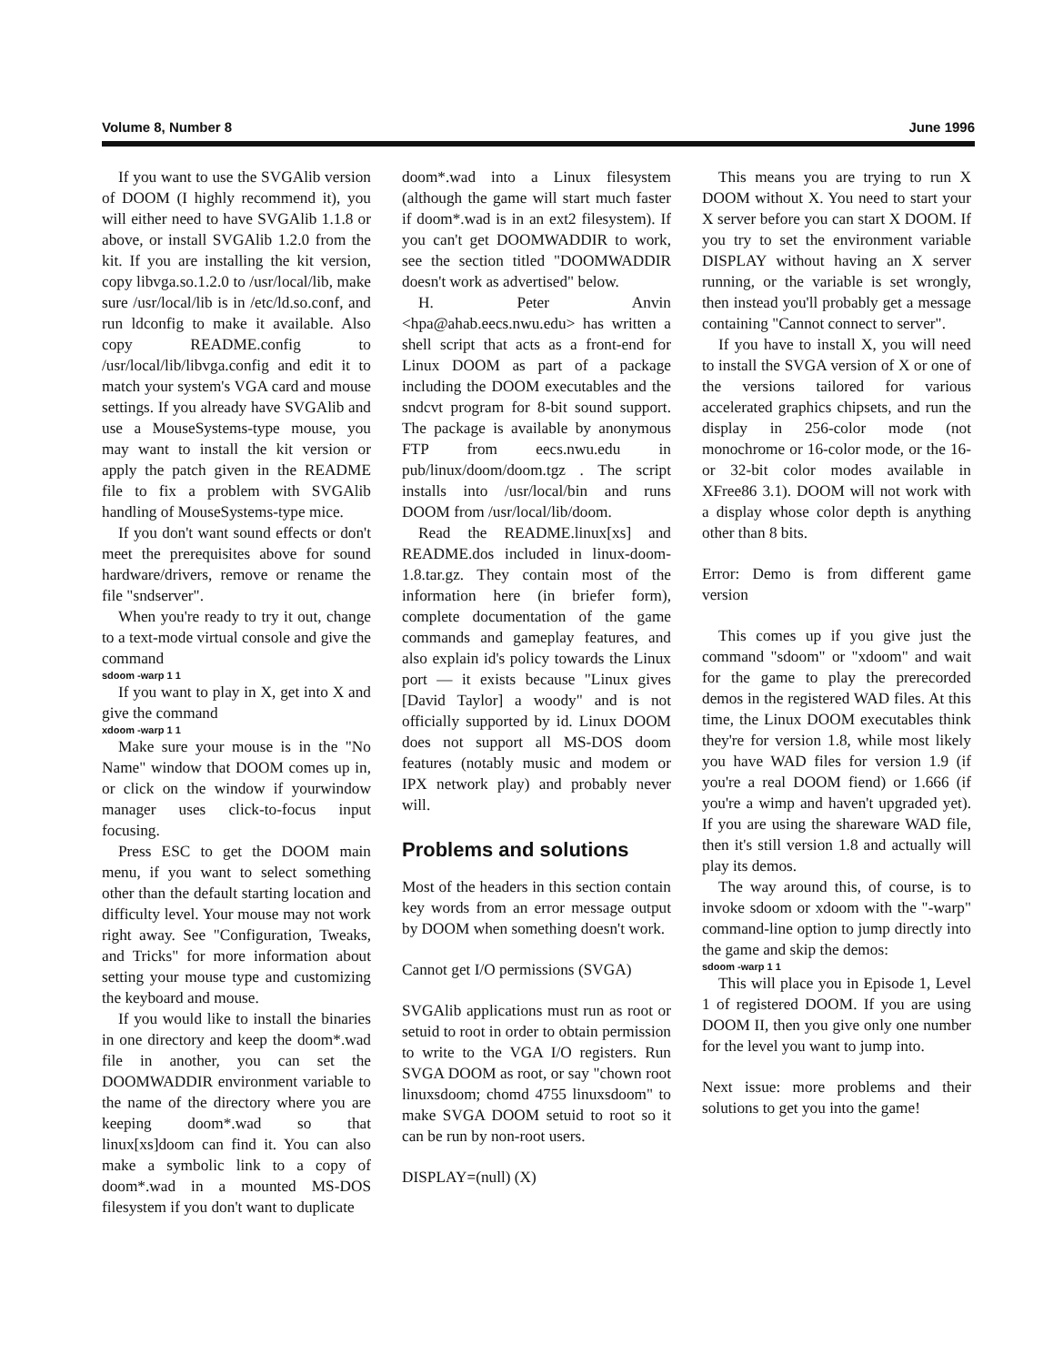Volume 8, Number 8 June 1996
If you want to use the SVGAlib version of DOOM (I highly recommend it), you will either need to have SVGAlib 1.1.8 or above, or install SVGAlib 1.2.0 from the kit. If you are installing the kit version, copy libvga.so.1.2.0 to /usr/local/lib, make sure /usr/local/lib is in /etc/ld.so.conf, and run ldconfig to make it available. Also copy README.config to /usr/local/lib/libvga.config and edit it to match your system's VGA card and mouse settings. If you already have SVGAlib and use a MouseSystems-type mouse, you may want to install the kit version or apply the patch given in the README file to fix a problem with SVGAlib handling of MouseSystems-type mice.
If you don't want sound effects or don't meet the prerequisites above for sound hardware/drivers, remove or rename the file "sndserver".
When you're ready to try it out, change to a text-mode virtual console and give the command
sdoom -warp 1 1
If you want to play in X, get into X and give the command
xdoom -warp 1 1
Make sure your mouse is in the "No Name" window that DOOM comes up in, or click on the window if yourwindow manager uses click-to-focus input focusing.
Press ESC to get the DOOM main menu, if you want to select something other than the default starting location and difficulty level. Your mouse may not work right away. See "Configuration, Tweaks, and Tricks" for more information about setting your mouse type and customizing the keyboard and mouse.
If you would like to install the binaries in one directory and keep the doom*.wad file in another, you can set the DOOMWADDIR environment variable to the name of the directory where you are keeping doom*.wad so that linux[xs]doom can find it. You can also make a symbolic link to a copy of doom*.wad in a mounted MS-DOS filesystem if you don't want to duplicate
doom*.wad into a Linux filesystem (although the game will start much faster if doom*.wad is in an ext2 filesystem). If you can't get DOOMWADDIR to work, see the section titled "DOOMWADDIR doesn't work as advertised" below.
H. Peter Anvin <hpa@ahab.eecs.nwu.edu> has written a shell script that acts as a front-end for Linux DOOM as part of a package including the DOOM executables and the sndcvt program for 8-bit sound support. The package is available by anonymous FTP from eecs.nwu.edu in pub/linux/doom/doom.tgz . The script installs into /usr/local/bin and runs DOOM from /usr/local/lib/doom.
Read the README.linux[xs] and README.dos included in linux-doom-1.8.tar.gz. They contain most of the information here (in briefer form), complete documentation of the game commands and gameplay features, and also explain id's policy towards the Linux port — it exists because "Linux gives [David Taylor] a woody" and is not officially supported by id. Linux DOOM does not support all MS-DOS doom features (notably music and modem or IPX network play) and probably never will.
Problems and solutions
Most of the headers in this section contain key words from an error message output by DOOM when something doesn't work.
Cannot get I/O permissions (SVGA)
SVGAlib applications must run as root or setuid to root in order to obtain permission to write to the VGA I/O registers. Run SVGA DOOM as root, or say "chown root linuxsdoom; chomd 4755 linuxsdoom" to make SVGA DOOM setuid to root so it can be run by non-root users.
DISPLAY=(null) (X)
This means you are trying to run X DOOM without X. You need to start your X server before you can start X DOOM. If you try to set the environment variable DISPLAY without having an X server running, or the variable is set wrongly, then instead you'll probably get a message containing "Cannot connect to server".
If you have to install X, you will need to install the SVGA version of X or one of the versions tailored for various accelerated graphics chipsets, and run the display in 256-color mode (not monochrome or 16-color mode, or the 16- or 32-bit color modes available in XFree86 3.1). DOOM will not work with a display whose color depth is anything other than 8 bits.
Error: Demo is from different game version
This comes up if you give just the command "sdoom" or "xdoom" and wait for the game to play the prerecorded demos in the registered WAD files. At this time, the Linux DOOM executables think they're for version 1.8, while most likely you have WAD files for version 1.9 (if you're a real DOOM fiend) or 1.666 (if you're a wimp and haven't upgraded yet). If you are using the shareware WAD file, then it's still version 1.8 and actually will play its demos.
The way around this, of course, is to invoke sdoom or xdoom with the "-warp" command-line option to jump directly into the game and skip the demos:
sdoom -warp 1 1
This will place you in Episode 1, Level 1 of registered DOOM. If you are using DOOM II, then you give only one number for the level you want to jump into.
Next issue: more problems and their solutions to get you into the game!